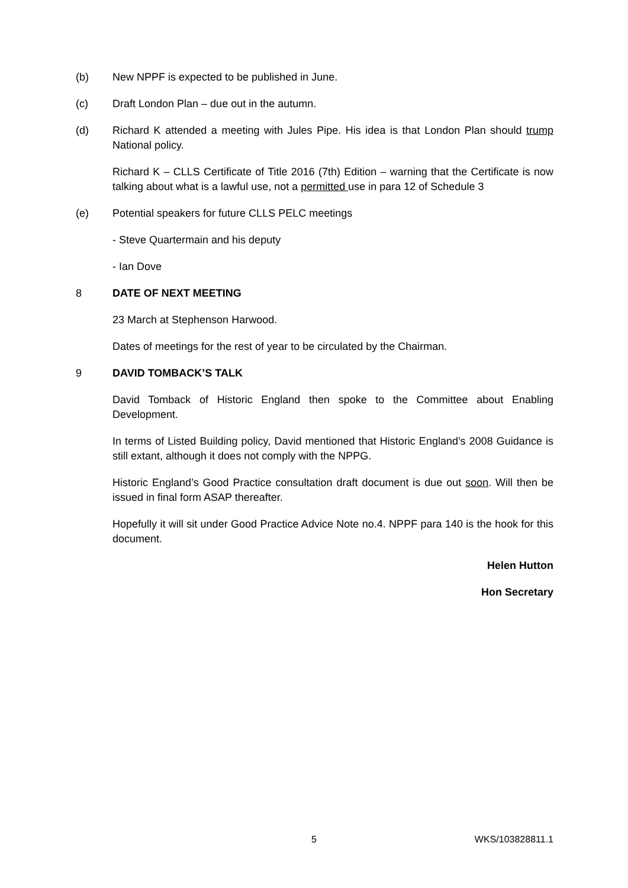(b) New NPPF is expected to be published in June.
(c) Draft London Plan – due out in the autumn.
(d) Richard K attended a meeting with Jules Pipe. His idea is that London Plan should trump National policy.
Richard K – CLLS Certificate of Title 2016 (7th) Edition – warning that the Certificate is now talking about what is a lawful use, not a permitted use in para 12 of Schedule 3
(e) Potential speakers for future CLLS PELC meetings
- Steve Quartermain and his deputy
- Ian Dove
8 DATE OF NEXT MEETING
23 March at Stephenson Harwood.
Dates of meetings for the rest of year to be circulated by the Chairman.
9 DAVID TOMBACK’S TALK
David Tomback of Historic England then spoke to the Committee about Enabling Development.
In terms of Listed Building policy, David mentioned that Historic England’s 2008 Guidance is still extant, although it does not comply with the NPPG.
Historic England’s Good Practice consultation draft document is due out soon. Will then be issued in final form ASAP thereafter.
Hopefully it will sit under Good Practice Advice Note no.4. NPPF para 140 is the hook for this document.
Helen Hutton
Hon Secretary
5 WKS/103828811.1